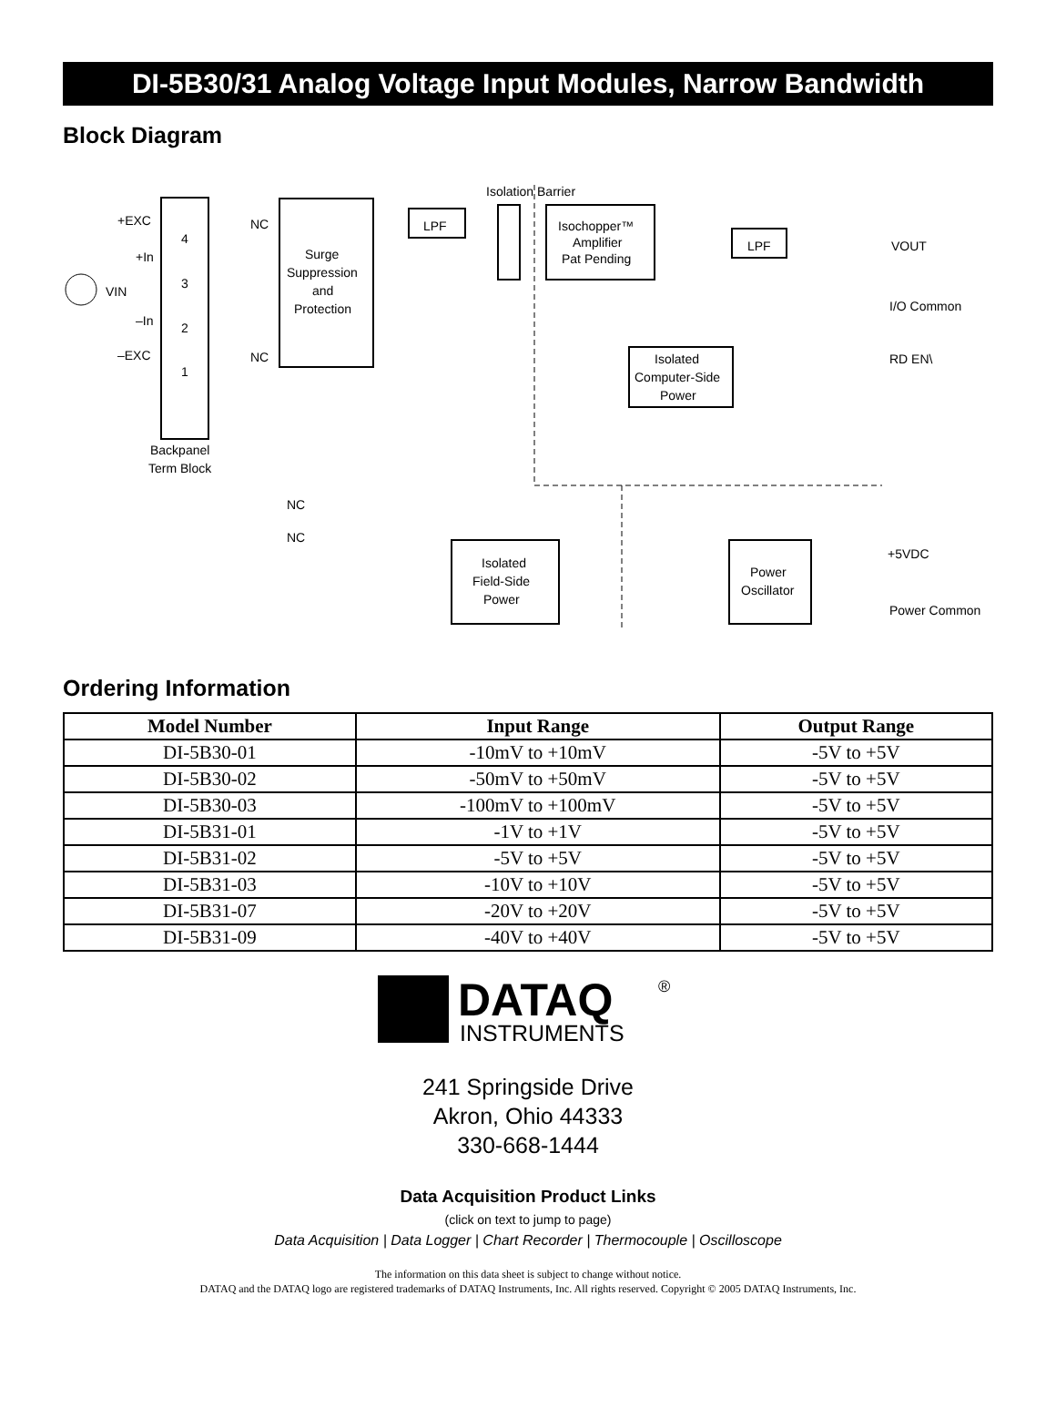DI-5B30/31 Analog Voltage Input Modules, Narrow Bandwidth
Block Diagram
+EXC
+In
–In
–EXC
4
3
2
1
Backpanel
Term Block
VIN
Surge
Suppression
and
Protection
NC
NC
NC
NC
LPF
Isolation Barrier
Isochopper™
Amplifier
Pat Pending
LPF
VOUT
I/O Common
RD EN\
Isolated
Computer-Side
Power
Isolated
Field-Side
Power
Power
Oscillator
+5VDC
Power Common
Ordering Information
| Model Number | Input Range | Output Range |
| --- | --- | --- |
| DI-5B30-01 | -10mV to +10mV | -5V to +5V |
| DI-5B30-02 | -50mV to +50mV | -5V to +5V |
| DI-5B30-03 | -100mV to +100mV | -5V to +5V |
| DI-5B31-01 | -1V to +1V | -5V to +5V |
| DI-5B31-02 | -5V to +5V | -5V to +5V |
| DI-5B31-03 | -10V to +10V | -5V to +5V |
| DI-5B31-07 | -20V to +20V | -5V to +5V |
| DI-5B31-09 | -40V to +40V | -5V to +5V |
DATAQ
®
INSTRUMENTS
241 Springside Drive
Akron, Ohio 44333
330-668-1444
Data Acquisition Product Links
(click on text to jump to page)
Data Acquisition | Data Logger | Chart Recorder | Thermocouple | Oscilloscope
The information on this data sheet is subject to change without notice.
DATAQ and the DATAQ logo are registered trademarks of DATAQ Instruments, Inc. All rights reserved. Copyright © 2005 DATAQ Instruments, Inc.